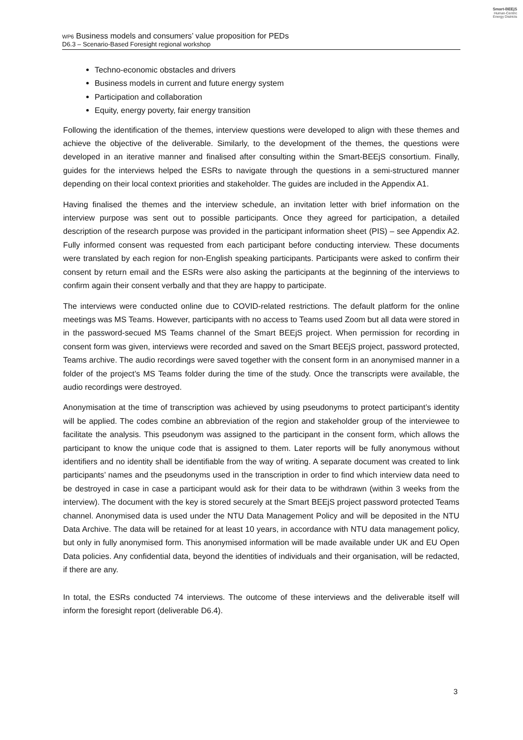Smart-BEEjS
Human-Centric
Energy Districts
WP6 Business models and consumers’ value proposition for PEDs
D6.3 – Scenario-Based Foresight regional workshop
Techno-economic obstacles and drivers
Business models in current and future energy system
Participation and collaboration
Equity, energy poverty, fair energy transition
Following the identification of the themes, interview questions were developed to align with these themes and achieve the objective of the deliverable. Similarly, to the development of the themes, the questions were developed in an iterative manner and finalised after consulting within the Smart-BEEjS consortium. Finally, guides for the interviews helped the ESRs to navigate through the questions in a semi-structured manner depending on their local context priorities and stakeholder. The guides are included in the Appendix A1.
Having finalised the themes and the interview schedule, an invitation letter with brief information on the interview purpose was sent out to possible participants. Once they agreed for participation, a detailed description of the research purpose was provided in the participant information sheet (PIS) – see Appendix A2. Fully informed consent was requested from each participant before conducting interview. These documents were translated by each region for non-English speaking participants. Participants were asked to confirm their consent by return email and the ESRs were also asking the participants at the beginning of the interviews to confirm again their consent verbally and that they are happy to participate.
The interviews were conducted online due to COVID-related restrictions. The default platform for the online meetings was MS Teams. However, participants with no access to Teams used Zoom but all data were stored in in the password-secued MS Teams channel of the Smart BEEjS project. When permission for recording in consent form was given, interviews were recorded and saved on the Smart BEEjS project, password protected, Teams archive. The audio recordings were saved together with the consent form in an anonymised manner in a folder of the project’s MS Teams folder during the time of the study. Once the transcripts were available, the audio recordings were destroyed.
Anonymisation at the time of transcription was achieved by using pseudonyms to protect participant’s identity will be applied. The codes combine an abbreviation of the region and stakeholder group of the interviewee to facilitate the analysis. This pseudonym was assigned to the participant in the consent form, which allows the participant to know the unique code that is assigned to them. Later reports will be fully anonymous without identifiers and no identity shall be identifiable from the way of writing. A separate document was created to link participants’ names and the pseudonyms used in the transcription in order to find which interview data need to be destroyed in case in case a participant would ask for their data to be withdrawn (within 3 weeks from the interview). The document with the key is stored securely at the Smart BEEjS project password protected Teams channel. Anonymised data is used under the NTU Data Management Policy and will be deposited in the NTU Data Archive. The data will be retained for at least 10 years, in accordance with NTU data management policy, but only in fully anonymised form. This anonymised information will be made available under UK and EU Open Data policies. Any confidential data, beyond the identities of individuals and their organisation, will be redacted, if there are any.
In total, the ESRs conducted 74 interviews. The outcome of these interviews and the deliverable itself will inform the foresight report (deliverable D6.4).
3